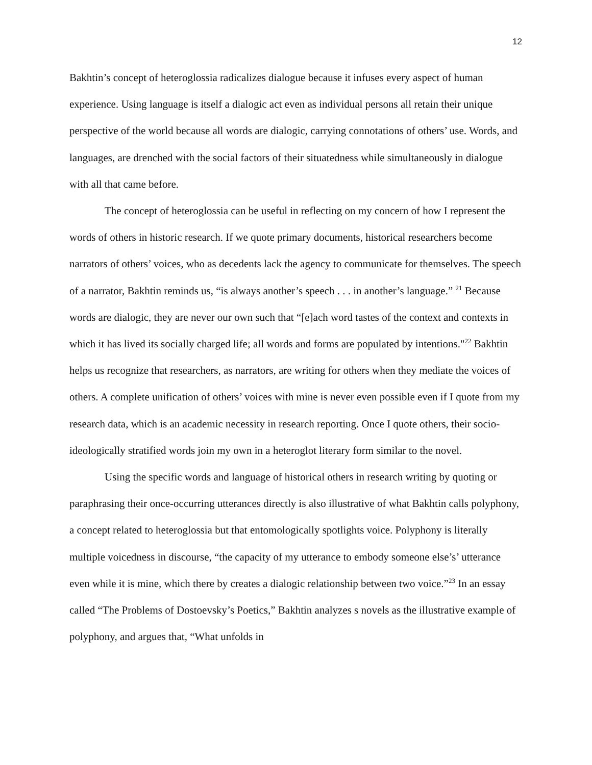12
Bakhtin’s concept of heteroglossia radicalizes dialogue because it infuses every aspect of human experience. Using language is itself a dialogic act even as individual persons all retain their unique perspective of the world because all words are dialogic, carrying connotations of others’ use. Words, and languages, are drenched with the social factors of their situatedness while simultaneously in dialogue with all that came before.
The concept of heteroglossia can be useful in reflecting on my concern of how I represent the words of others in historic research. If we quote primary documents, historical researchers become narrators of others’ voices, who as decedents lack the agency to communicate for themselves. The speech of a narrator, Bakhtin reminds us, “is always another’s speech . . . in another’s language.” <sup>21</sup> Because words are dialogic, they are never our own such that “[e]ach word tastes of the context and contexts in which it has lived its socially charged life; all words and forms are populated by intentions."<sup>22</sup> Bakhtin helps us recognize that researchers, as narrators, are writing for others when they mediate the voices of others. A complete unification of others’ voices with mine is never even possible even if I quote from my research data, which is an academic necessity in research reporting. Once I quote others, their socio-ideologically stratified words join my own in a heteroglot literary form similar to the novel.
Using the specific words and language of historical others in research writing by quoting or paraphrasing their once-occurring utterances directly is also illustrative of what Bakhtin calls polyphony, a concept related to heteroglossia but that entomologically spotlights voice. Polyphony is literally multiple voicedness in discourse, “the capacity of my utterance to embody someone else’s’ utterance even while it is mine, which there by creates a dialogic relationship between two voice.”<sup>23</sup> In an essay called “The Problems of Dostoevsky’s Poetics,” Bakhtin analyzes s novels as the illustrative example of polyphony, and argues that, “What unfolds in